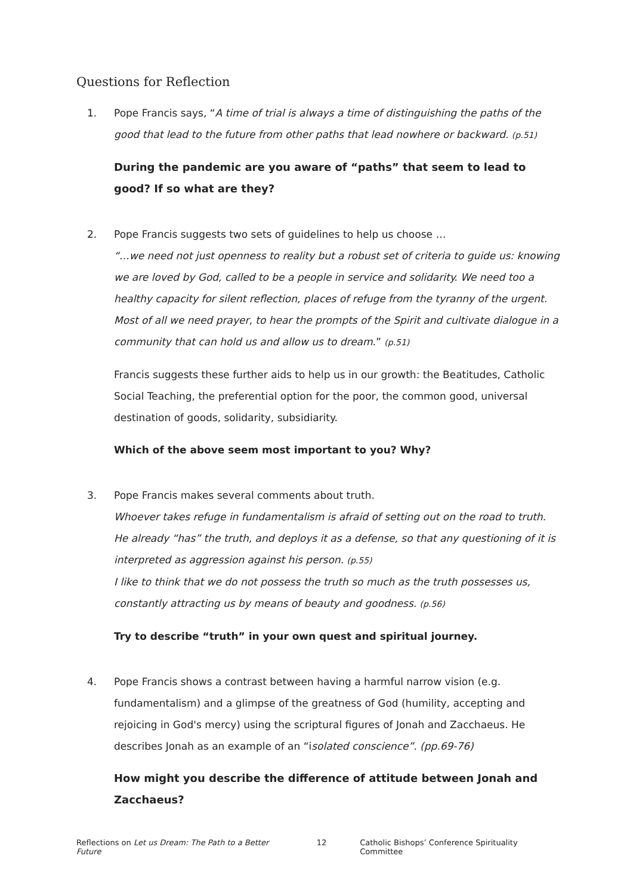Questions for Reflection
1. Pope Francis says, “A time of trial is always a time of distinguishing the paths of the good that lead to the future from other paths that lead nowhere or backward. (p.51)
During the pandemic are you aware of “paths” that seem to lead to good? If so what are they?
2. Pope Francis suggests two sets of guidelines to help us choose …
“…we need not just openness to reality but a robust set of criteria to guide us: knowing we are loved by God, called to be a people in service and solidarity. We need too a healthy capacity for silent reflection, places of refuge from the tyranny of the urgent. Most of all we need prayer, to hear the prompts of the Spirit and cultivate dialogue in a community that can hold us and allow us to dream.” (p.51)
Francis suggests these further aids to help us in our growth: the Beatitudes, Catholic Social Teaching, the preferential option for the poor, the common good, universal destination of goods, solidarity, subsidiarity.
Which of the above seem most important to you? Why?
3. Pope Francis makes several comments about truth.
Whoever takes refuge in fundamentalism is afraid of setting out on the road to truth. He already “has” the truth, and deploys it as a defense, so that any questioning of it is interpreted as aggression against his person. (p.55)
I like to think that we do not possess the truth so much as the truth possesses us, constantly attracting us by means of beauty and goodness. (p.56)
Try to describe “truth” in your own quest and spiritual journey.
4. Pope Francis shows a contrast between having a harmful narrow vision (e.g. fundamentalism) and a glimpse of the greatness of God (humility, accepting and rejoicing in God's mercy) using the scriptural figures of Jonah and Zacchaeus. He describes Jonah as an example of an “isolated conscience”. (pp.69-76)
How might you describe the difference of attitude between Jonah and Zacchaeus?
Reflections on Let us Dream: The Path to a Better Future 12 Catholic Bishops’ Conference Spirituality Committee